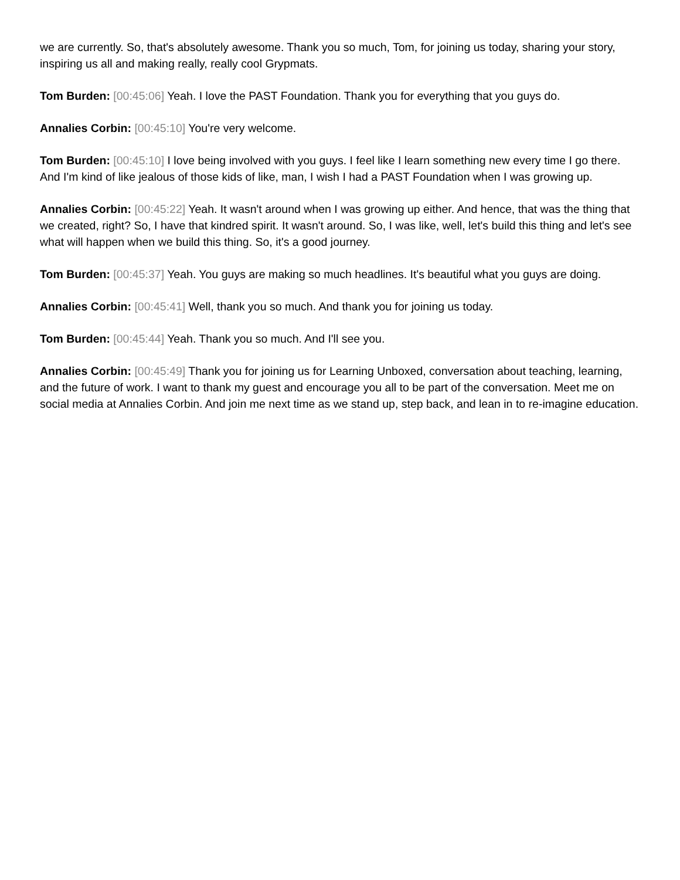we are currently. So, that's absolutely awesome. Thank you so much, Tom, for joining us today, sharing your story, inspiring us all and making really, really cool Grypmats.
Tom Burden: [00:45:06] Yeah. I love the PAST Foundation. Thank you for everything that you guys do.
Annalies Corbin: [00:45:10] You're very welcome.
Tom Burden: [00:45:10] I love being involved with you guys. I feel like I learn something new every time I go there. And I'm kind of like jealous of those kids of like, man, I wish I had a PAST Foundation when I was growing up.
Annalies Corbin: [00:45:22] Yeah. It wasn't around when I was growing up either. And hence, that was the thing that we created, right? So, I have that kindred spirit. It wasn't around. So, I was like, well, let's build this thing and let's see what will happen when we build this thing. So, it's a good journey.
Tom Burden: [00:45:37] Yeah. You guys are making so much headlines. It's beautiful what you guys are doing.
Annalies Corbin: [00:45:41] Well, thank you so much. And thank you for joining us today.
Tom Burden: [00:45:44] Yeah. Thank you so much. And I'll see you.
Annalies Corbin: [00:45:49] Thank you for joining us for Learning Unboxed, conversation about teaching, learning, and the future of work. I want to thank my guest and encourage you all to be part of the conversation. Meet me on social media at Annalies Corbin. And join me next time as we stand up, step back, and lean in to re-imagine education.